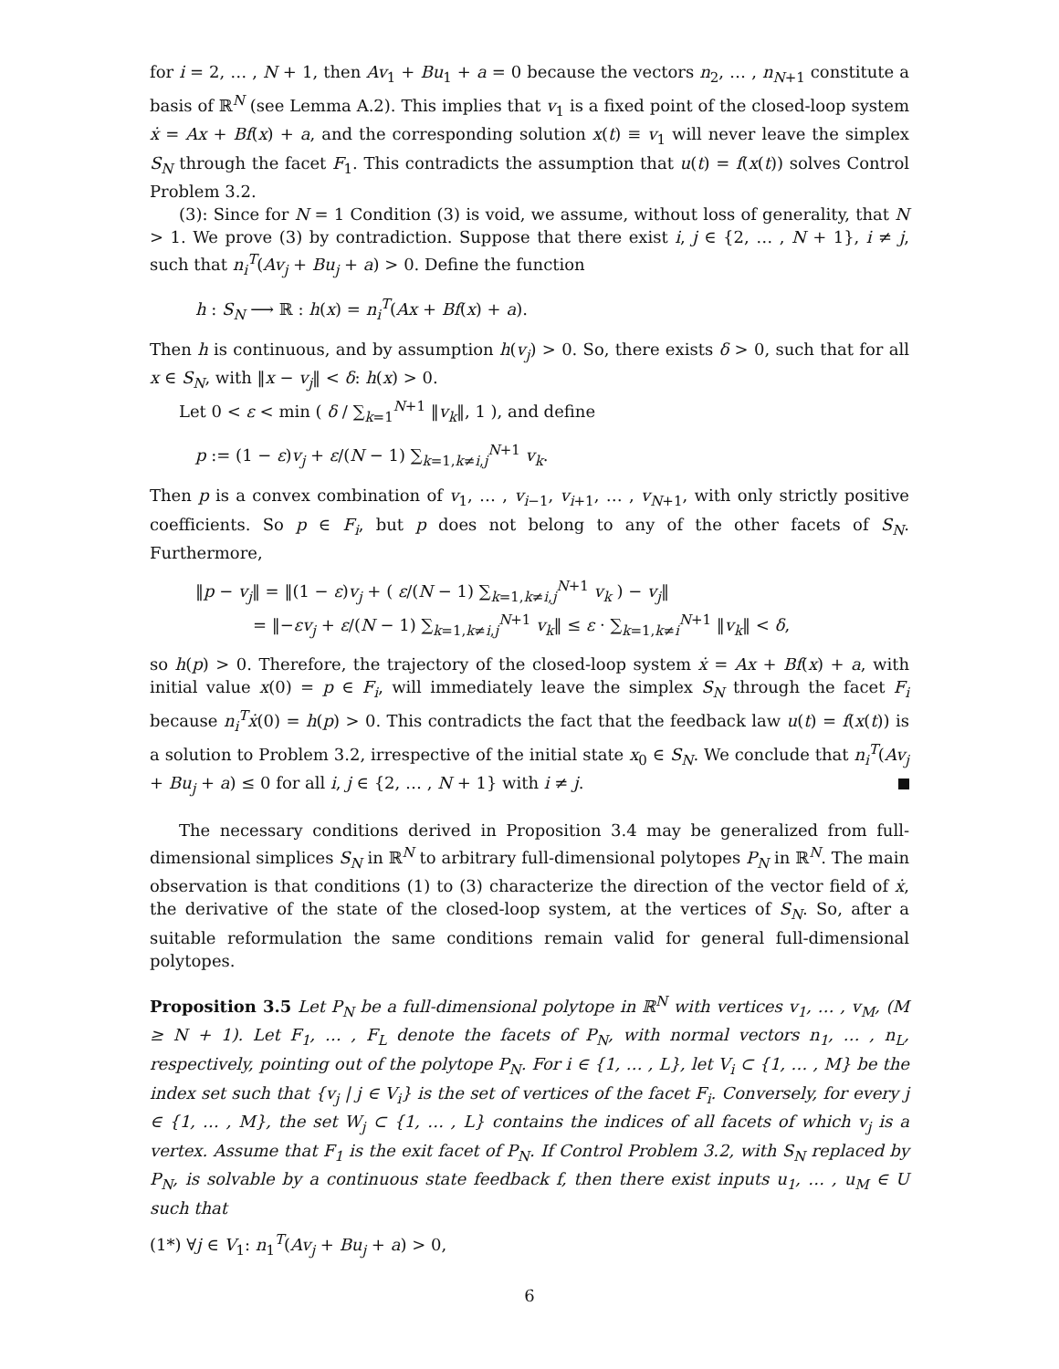for i = 2, … , N + 1, then Av<sub>1</sub> + Bu<sub>1</sub> + a = 0 because the vectors n<sub>2</sub>, … , n<sub>N+1</sub> constitute a basis of ℝ<sup>N</sup> (see Lemma A.2). This implies that v<sub>1</sub> is a fixed point of the closed-loop system ẋ = Ax + Bf(x) + a, and the corresponding solution x(t) ≡ v<sub>1</sub> will never leave the simplex S<sub>N</sub> through the facet F<sub>1</sub>. This contradicts the assumption that u(t) = f(x(t)) solves Control Problem 3.2.
(3): Since for N = 1 Condition (3) is void, we assume, without loss of generality, that N > 1. We prove (3) by contradiction. Suppose that there exist i, j ∈ {2, … , N + 1}, i ≠ j, such that n<sub>i</sub><sup>T</sup>(Av<sub>j</sub> + Bu<sub>j</sub> + a) > 0. Define the function
h : S<sub>N</sub> ⟶ ℝ : h(x) = n<sub>i</sub><sup>T</sup>(Ax + Bf(x) + a).
Then h is continuous, and by assumption h(v<sub>j</sub>) > 0. So, there exists δ > 0, such that for all x ∈ S<sub>N</sub>, with ‖x − v<sub>j</sub>‖ < δ: h(x) > 0.
Let 0 < ε < min ( δ / ∑<sub>k=1</sub><sup>N+1</sup> ‖v<sub>k</sub>‖, 1 ), and define
p := (1 − ε)v<sub>j</sub> + ε/(N − 1) ∑<sub>k=1,k≠i,j</sub><sup>N+1</sup> v<sub>k</sub>.
Then p is a convex combination of v<sub>1</sub>, … , v<sub>i−1</sub>, v<sub>i+1</sub>, … , v<sub>N+1</sub>, with only strictly positive coefficients. So p ∈ F<sub>i</sub>, but p does not belong to any of the other facets of S<sub>N</sub>. Furthermore,
‖p − v<sub>j</sub>‖ = ‖(1 − ε)v<sub>j</sub> + ( ε/(N − 1) ∑<sub>k=1,k≠i,j</sub><sup>N+1</sup> v<sub>k</sub> ) − v<sub>j</sub>‖
= ‖−εv<sub>j</sub> + ε/(N − 1) ∑<sub>k=1,k≠i,j</sub><sup>N+1</sup> v<sub>k</sub>‖ ≤ ε · ∑<sub>k=1,k≠i</sub><sup>N+1</sup> ‖v<sub>k</sub>‖ < δ,
so h(p) > 0. Therefore, the trajectory of the closed-loop system ẋ = Ax + Bf(x) + a, with initial value x(0) = p ∈ F<sub>i</sub>, will immediately leave the simplex S<sub>N</sub> through the facet F<sub>i</sub> because n<sub>i</sub><sup>T</sup>ẋ(0) = h(p) > 0. This contradicts the fact that the feedback law u(t) = f(x(t)) is a solution to Problem 3.2, irrespective of the initial state x<sub>0</sub> ∈ S<sub>N</sub>. We conclude that n<sub>i</sub><sup>T</sup>(Av<sub>j</sub> + Bu<sub>j</sub> + a) ≤ 0 for all i, j ∈ {2, … , N + 1} with i ≠ j.
The necessary conditions derived in Proposition 3.4 may be generalized from full-dimensional simplices S<sub>N</sub> in ℝ<sup>N</sup> to arbitrary full-dimensional polytopes P<sub>N</sub> in ℝ<sup>N</sup>. The main observation is that conditions (1) to (3) characterize the direction of the vector field of ẋ, the derivative of the state of the closed-loop system, at the vertices of S<sub>N</sub>. So, after a suitable reformulation the same conditions remain valid for general full-dimensional polytopes.
Proposition 3.5 Let P<sub>N</sub> be a full-dimensional polytope in ℝ<sup>N</sup> with vertices v<sub>1</sub>, … , v<sub>M</sub>, (M ≥ N + 1). Let F<sub>1</sub>, … , F<sub>L</sub> denote the facets of P<sub>N</sub>, with normal vectors n<sub>1</sub>, … , n<sub>L</sub>, respectively, pointing out of the polytope P<sub>N</sub>. For i ∈ {1, … , L}, let V<sub>i</sub> ⊂ {1, … , M} be the index set such that {v<sub>j</sub> | j ∈ V<sub>i</sub>} is the set of vertices of the facet F<sub>i</sub>. Conversely, for every j ∈ {1, … , M}, the set W<sub>j</sub> ⊂ {1, … , L} contains the indices of all facets of which v<sub>j</sub> is a vertex. Assume that F<sub>1</sub> is the exit facet of P<sub>N</sub>. If Control Problem 3.2, with S<sub>N</sub> replaced by P<sub>N</sub>, is solvable by a continuous state feedback f, then there exist inputs u<sub>1</sub>, … , u<sub>M</sub> ∈ U such that
(1*) ∀j ∈ V<sub>1</sub>: n<sub>1</sub><sup>T</sup>(Av<sub>j</sub> + Bu<sub>j</sub> + a) > 0,
6